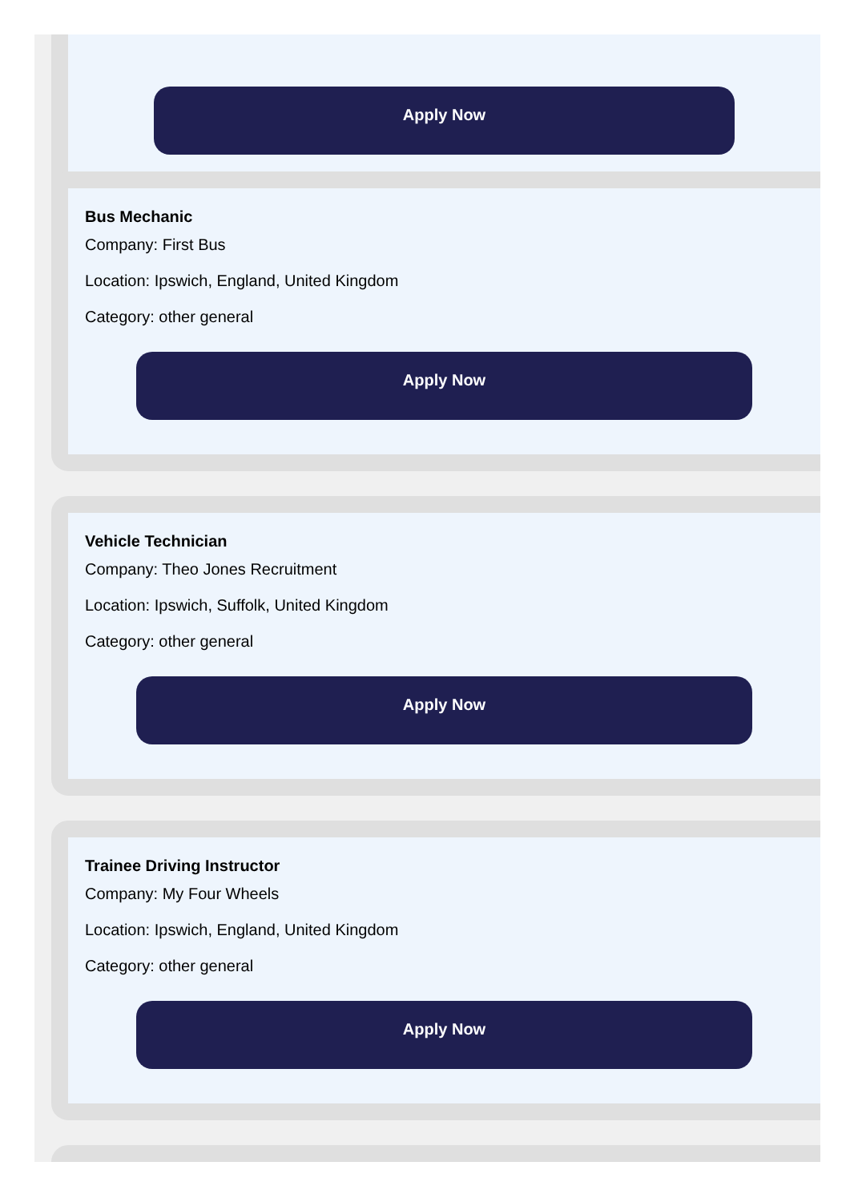Apply Now
Bus Mechanic
Company: First Bus
Location: Ipswich, England, United Kingdom
Category: other general
Apply Now
Vehicle Technician
Company: Theo Jones Recruitment
Location: Ipswich, Suffolk, United Kingdom
Category: other general
Apply Now
Trainee Driving Instructor
Company: My Four Wheels
Location: Ipswich, England, United Kingdom
Category: other general
Apply Now